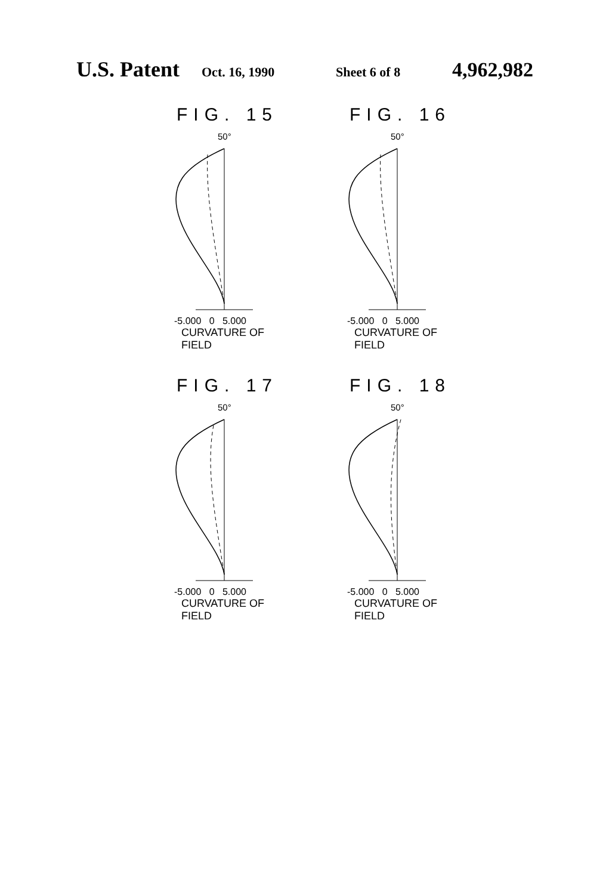U.S. Patent Oct. 16, 1990 Sheet 6 of 8 4,962,982
FIG. 15
50°
-5.000 0 5.000
CURVATURE OF
FIELD
FIG. 16
50°
-5.000 0 5.000
CURVATURE OF
FIELD
FIG. 17
50°
-5.000 0 5.000
CURVATURE OF
FIELD
FIG. 18
50°
-5.000 0 5.000
CURVATURE OF
FIELD